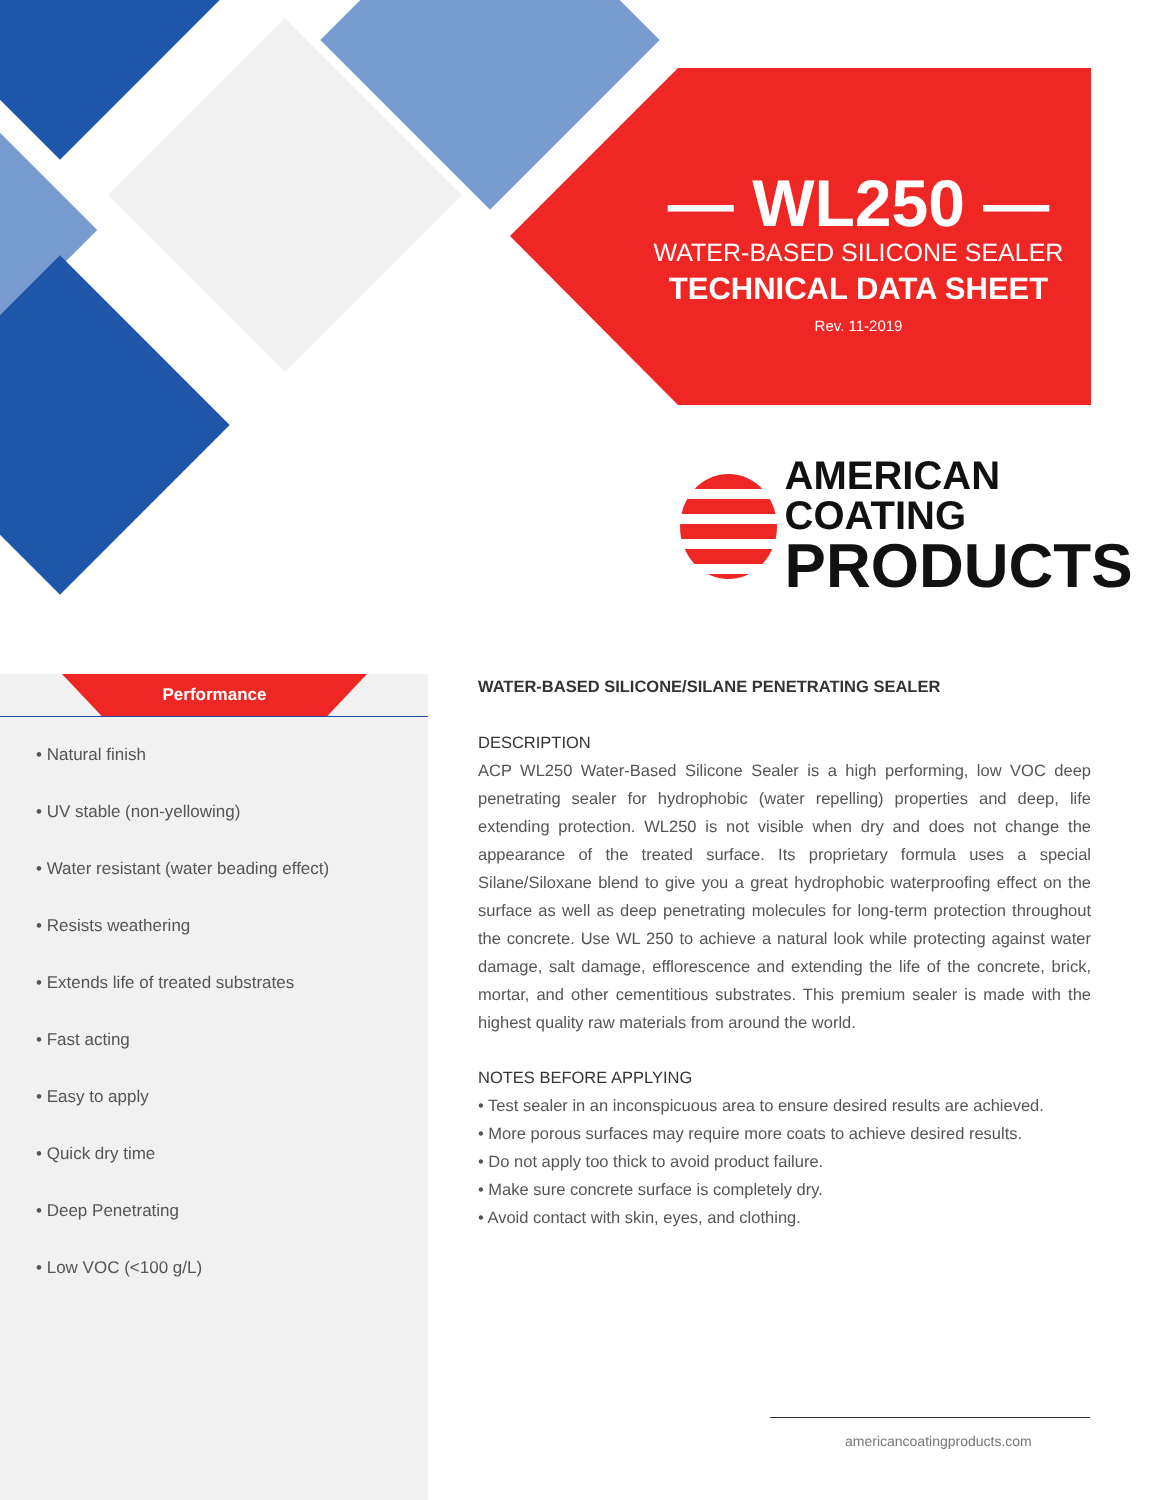— WL250 —
WATER-BASED SILICONE SEALER
TECHNICAL DATA SHEET
Rev. 11-2019
AMERICAN COATING
PRODUCTS
Performance
• Natural finish
• UV stable (non-yellowing)
• Water resistant (water beading effect)
• Resists weathering
• Extends life of treated substrates
• Fast acting
• Easy to apply
• Quick dry time
• Deep Penetrating
• Low VOC (<100 g/L)
WATER-BASED SILICONE/SILANE PENETRATING SEALER
DESCRIPTION
ACP WL250 Water-Based Silicone Sealer is a high performing, low VOC deep penetrating sealer for hydrophobic (water repelling) properties and deep, life extending protection. WL250 is not visible when dry and does not change the appearance of the treated surface. Its proprietary formula uses a special Silane/Siloxane blend to give you a great hydrophobic waterproofing effect on the surface as well as deep penetrating molecules for long-term protection throughout the concrete. Use WL 250 to achieve a natural look while protecting against water damage, salt damage, efflorescence and extending the life of the concrete, brick, mortar, and other cementitious substrates. This premium sealer is made with the highest quality raw materials from around the world.
NOTES BEFORE APPLYING
• Test sealer in an inconspicuous area to ensure desired results are achieved.
• More porous surfaces may require more coats to achieve desired results.
• Do not apply too thick to avoid product failure.
• Make sure concrete surface is completely dry.
• Avoid contact with skin, eyes, and clothing.
americancoatingproducts.com